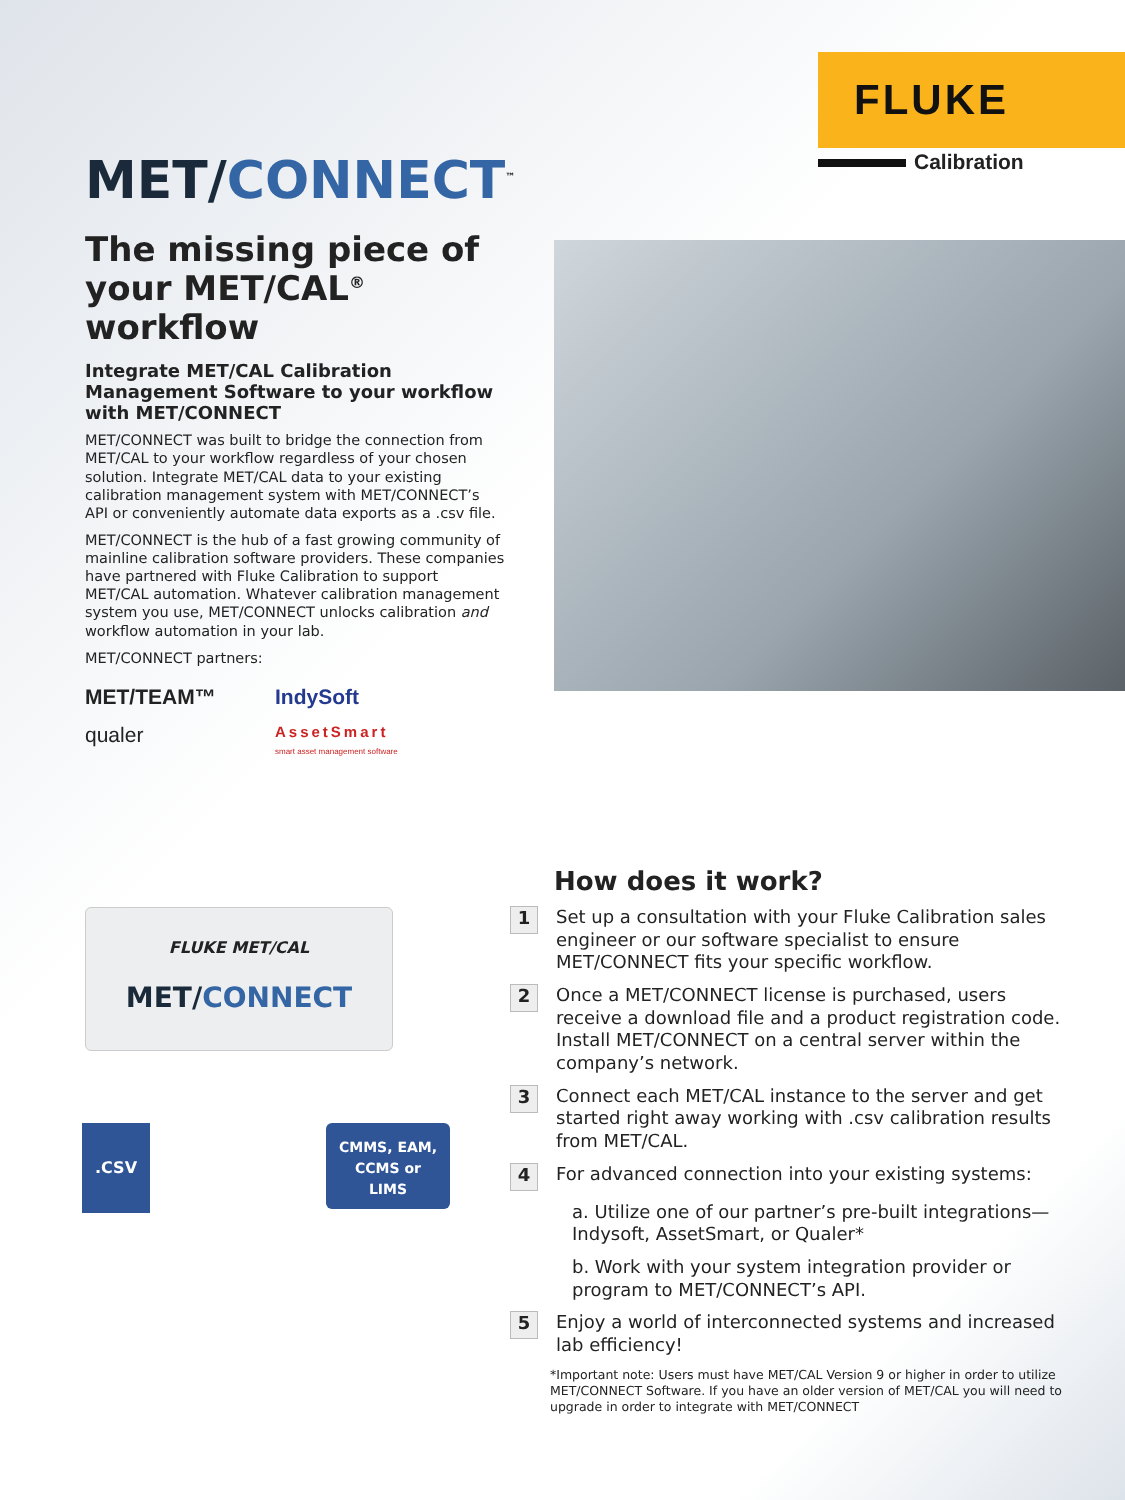FLUKE
Calibration
MET/CONNECT<sup>™</sup>
The missing piece of your MET/CAL<sup>®</sup> workflow
Integrate MET/CAL Calibration Management Software to your workflow with MET/CONNECT
MET/CONNECT was built to bridge the connection from MET/CAL to your workflow regardless of your chosen solution. Integrate MET/CAL data to your existing calibration management system with MET/CONNECT’s API or conveniently automate data exports as a .csv file.
MET/CONNECT is the hub of a fast growing community of mainline calibration software providers. These companies have partnered with Fluke Calibration to support MET/CAL automation. Whatever calibration management system you use, MET/CONNECT unlocks calibration and workflow automation in your lab.
MET/CONNECT partners:
MET/TEAM™ IndySoft qualer AssetSmart
smart asset management software
FLUKE MET/CAL
MET/CONNECT
.CSV
CMMS, EAM,
CCMS or
LIMS
How does it work?
1
Set up a consultation with your Fluke Calibration sales engineer or our software specialist to ensure MET/CONNECT fits your specific workflow.
2
Once a MET/CONNECT license is purchased, users receive a download file and a product registration code. Install MET/CONNECT on a central server within the company’s network.
3
Connect each MET/CAL instance to the server and get started right away working with .csv calibration results from MET/CAL.
4
For advanced connection into your existing systems:
a. Utilize one of our partner’s pre-built integrations—Indysoft, AssetSmart, or Qualer*
b. Work with your system integration provider or program to MET/CONNECT’s API.
5
Enjoy a world of interconnected systems and increased lab efficiency!
*Important note: Users must have MET/CAL Version 9 or higher in order to utilize MET/CONNECT Software. If you have an older version of MET/CAL you will need to upgrade in order to integrate with MET/CONNECT